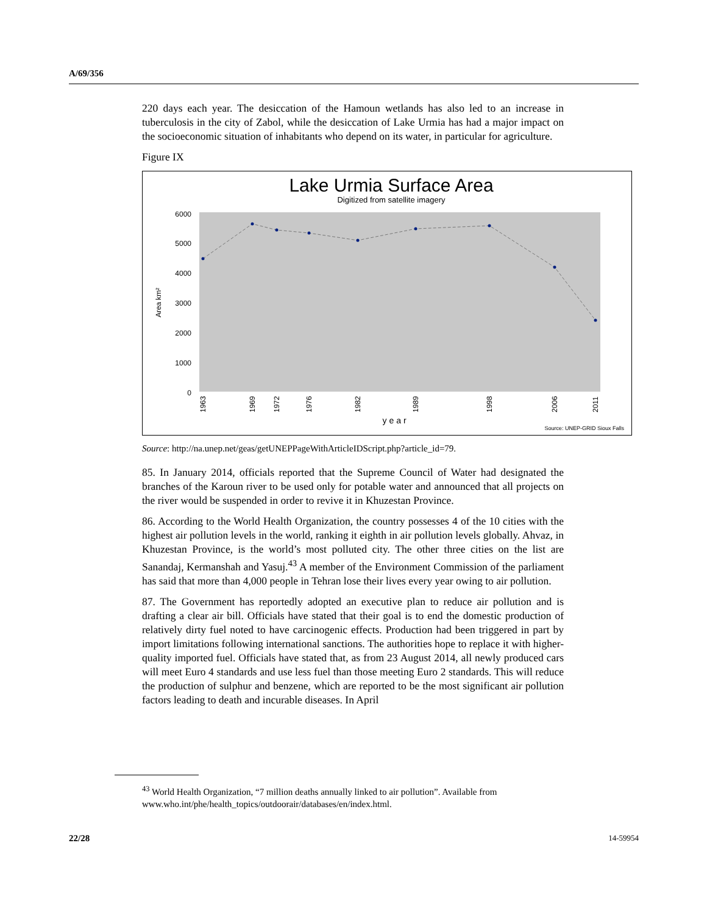A/69/356
220 days each year. The desiccation of the Hamoun wetlands has also led to an increase in tuberculosis in the city of Zabol, while the desiccation of Lake Urmia has had a major impact on the socioeconomic situation of inhabitants who depend on its water, in particular for agriculture.
Figure IX
Lake Urmia Surface Area
Digitized from satellite imagery
6000
5000
4000
3000
2000
1000
0
Area km²
1963
1969
1972
1976
1982
1989
1998
2006
2011
year
Source: UNEP-GRID Sioux Falls
Source: http://na.unep.net/geas/getUNEPPageWithArticleIDScript.php?article_id=79.
85. In January 2014, officials reported that the Supreme Council of Water had designated the branches of the Karoun river to be used only for potable water and announced that all projects on the river would be suspended in order to revive it in Khuzestan Province.
86. According to the World Health Organization, the country possesses 4 of the 10 cities with the highest air pollution levels in the world, ranking it eighth in air pollution levels globally. Ahvaz, in Khuzestan Province, is the world’s most polluted city. The other three cities on the list are Sanandaj, Kermanshah and Yasuj.<sup>43</sup> A member of the Environment Commission of the parliament has said that more than 4,000 people in Tehran lose their lives every year owing to air pollution.
87. The Government has reportedly adopted an executive plan to reduce air pollution and is drafting a clear air bill. Officials have stated that their goal is to end the domestic production of relatively dirty fuel noted to have carcinogenic effects. Production had been triggered in part by import limitations following international sanctions. The authorities hope to replace it with higher-quality imported fuel. Officials have stated that, as from 23 August 2014, all newly produced cars will meet Euro 4 standards and use less fuel than those meeting Euro 2 standards. This will reduce the production of sulphur and benzene, which are reported to be the most significant air pollution factors leading to death and incurable diseases. In April
<sup>43</sup> World Health Organization, “7 million deaths annually linked to air pollution”. Available from www.who.int/phe/health_topics/outdoorair/databases/en/index.html.
22/28 14-59954